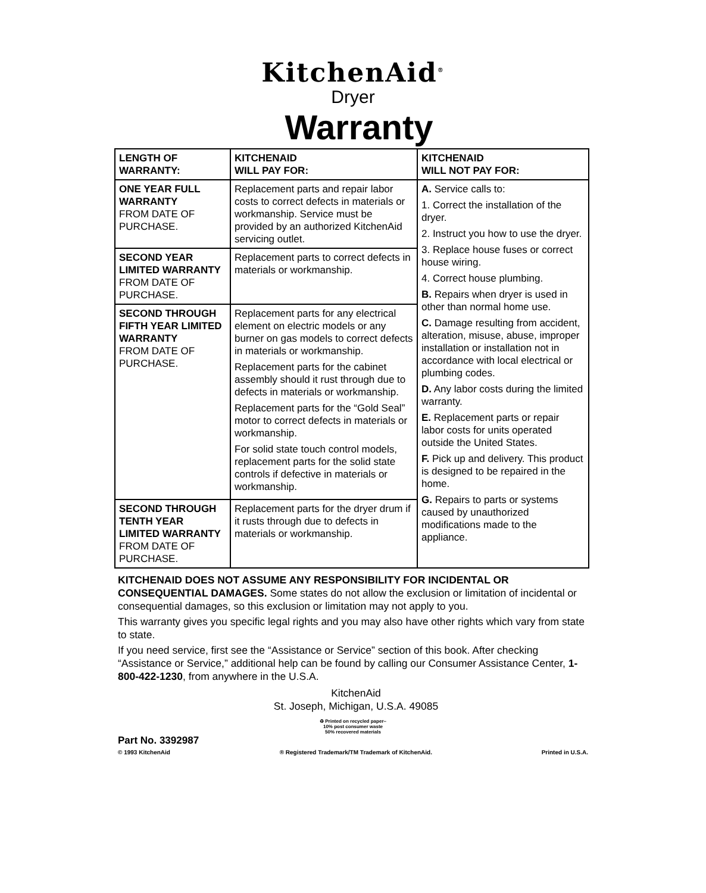KitchenAid<sup>®</sup>
Dryer
Warranty
| LENGTH OF WARRANTY: | KITCHENAID WILL PAY FOR: | KITCHENAID WILL NOT PAY FOR: |
| --- | --- | --- |
| ONE YEAR FULL WARRANTY FROM DATE OF PURCHASE. | Replacement parts and repair labor costs to correct defects in materials or workmanship. Service must be provided by an authorized KitchenAid servicing outlet. | A. Service calls to: 1. Correct the installation of the dryer. 2. Instruct you how to use the dryer. 3. Replace house fuses or correct house wiring. 4. Correct house plumbing. B. Repairs when dryer is used in other than normal home use. C. Damage resulting from accident, alteration, misuse, abuse, improper installation or installation not in accordance with local electrical or plumbing codes. D. Any labor costs during the limited warranty. E. Replacement parts or repair labor costs for units operated outside the United States. F. Pick up and delivery. This product is designed to be repaired in the home. G. Repairs to parts or systems caused by unauthorized modifications made to the appliance. |
| SECOND YEAR LIMITED WARRANTY FROM DATE OF PURCHASE. | Replacement parts to correct defects in materials or workmanship. | |
| SECOND THROUGH FIFTH YEAR LIMITED WARRANTY FROM DATE OF PURCHASE. | Replacement parts for any electrical element on electric models or any burner on gas models to correct defects in materials or workmanship. Replacement parts for the cabinet assembly should it rust through due to defects in materials or workmanship. Replacement parts for the “Gold Seal” motor to correct defects in materials or workmanship. For solid state touch control models, replacement parts for the solid state controls if defective in materials or workmanship. | |
| SECOND THROUGH TENTH YEAR LIMITED WARRANTY FROM DATE OF PURCHASE. | Replacement parts for the dryer drum if it rusts through due to defects in materials or workmanship. | |
KITCHENAID DOES NOT ASSUME ANY RESPONSIBILITY FOR INCIDENTAL OR CONSEQUENTIAL DAMAGES. Some states do not allow the exclusion or limitation of incidental or consequential damages, so this exclusion or limitation may not apply to you.
This warranty gives you specific legal rights and you may also have other rights which vary from state to state.
If you need service, first see the “Assistance or Service” section of this book. After checking “Assistance or Service,” additional help can be found by calling our Consumer Assistance Center, 1-800-422-1230, from anywhere in the U.S.A.
KitchenAid
St. Joseph, Michigan, U.S.A. 49085
♻ Printed on recycled paper–
10% post consumer waste
50% recovered materials
Part No. 3392987
© 1993 KitchenAid ® Registered Trademark/TM Trademark of KitchenAid. Printed in U.S.A.